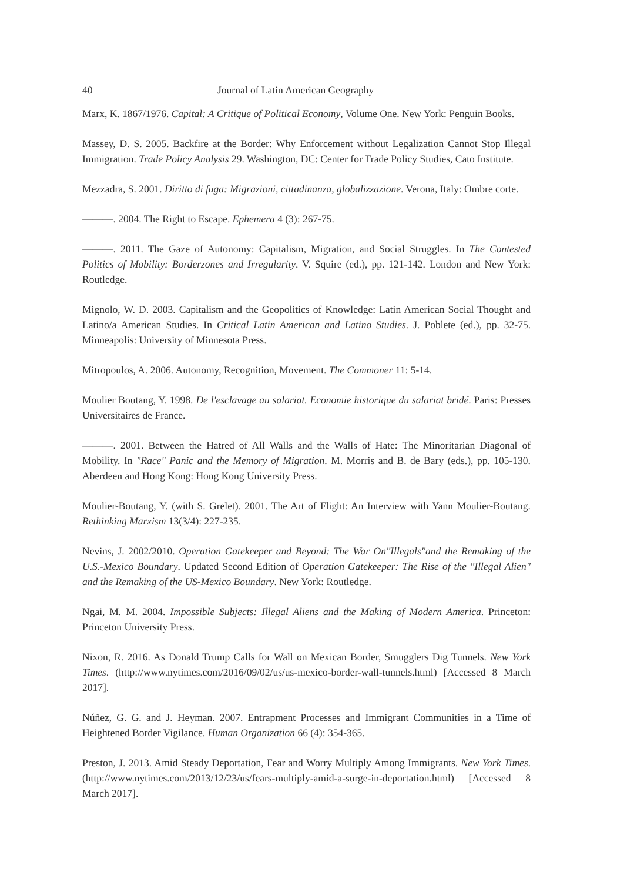40 Journal of Latin American Geography
Marx, K. 1867/1976. Capital: A Critique of Political Economy, Volume One. New York: Penguin Books.
Massey, D. S. 2005. Backfire at the Border: Why Enforcement without Legalization Cannot Stop Illegal Immigration. Trade Policy Analysis 29. Washington, DC: Center for Trade Policy Studies, Cato Institute.
Mezzadra, S. 2001. Diritto di fuga: Migrazioni, cittadinanza, globalizzazione. Verona, Italy: Ombre corte.
———. 2004. The Right to Escape. Ephemera 4 (3): 267-75.
———. 2011. The Gaze of Autonomy: Capitalism, Migration, and Social Struggles. In The Contested Politics of Mobility: Borderzones and Irregularity. V. Squire (ed.), pp. 121-142. London and New York: Routledge.
Mignolo, W. D. 2003. Capitalism and the Geopolitics of Knowledge: Latin American Social Thought and Latino/a American Studies. In Critical Latin American and Latino Studies. J. Poblete (ed.), pp. 32-75. Minneapolis: University of Minnesota Press.
Mitropoulos, A. 2006. Autonomy, Recognition, Movement. The Commoner 11: 5-14.
Moulier Boutang, Y. 1998. De l'esclavage au salariat. Economie historique du salariat bridé. Paris: Presses Universitaires de France.
———. 2001. Between the Hatred of All Walls and the Walls of Hate: The Minoritarian Diagonal of Mobility. In "Race" Panic and the Memory of Migration. M. Morris and B. de Bary (eds.), pp. 105-130. Aberdeen and Hong Kong: Hong Kong University Press.
Moulier-Boutang, Y. (with S. Grelet). 2001. The Art of Flight: An Interview with Yann Moulier-Boutang. Rethinking Marxism 13(3/4): 227-235.
Nevins, J. 2002/2010. Operation Gatekeeper and Beyond: The War On"Illegals"and the Remaking of the U.S.-Mexico Boundary. Updated Second Edition of Operation Gatekeeper: The Rise of the "Illegal Alien" and the Remaking of the US-Mexico Boundary. New York: Routledge.
Ngai, M. M. 2004. Impossible Subjects: Illegal Aliens and the Making of Modern America. Princeton: Princeton University Press.
Nixon, R. 2016. As Donald Trump Calls for Wall on Mexican Border, Smugglers Dig Tunnels. New York Times. (http://www.nytimes.com/2016/09/02/us/us-mexico-border-wall-tunnels.html) [Accessed 8 March 2017].
Núñez, G. G. and J. Heyman. 2007. Entrapment Processes and Immigrant Communities in a Time of Heightened Border Vigilance. Human Organization 66 (4): 354-365.
Preston, J. 2013. Amid Steady Deportation, Fear and Worry Multiply Among Immigrants. New York Times. (http://www.nytimes.com/2013/12/23/us/fears-multiply-amid-a-surge-in-deportation.html) [Accessed 8 March 2017].